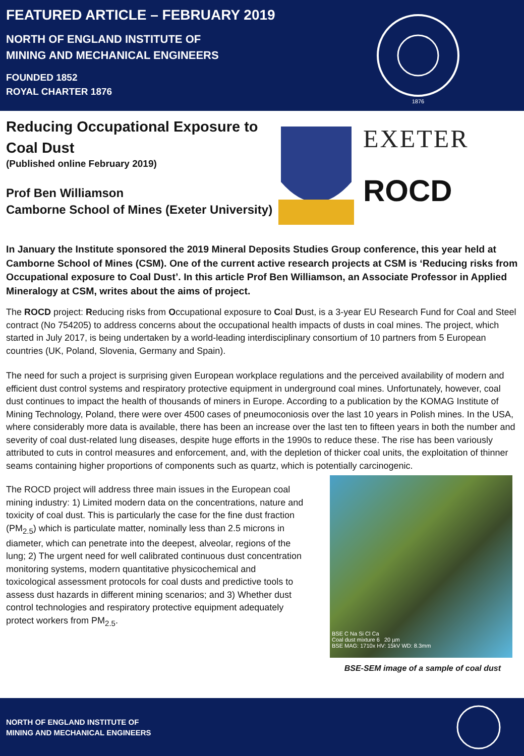FEATURED ARTICLE – FEBRUARY 2019
NORTH OF ENGLAND INSTITUTE OF
MINING AND MECHANICAL ENGINEERS
FOUNDED 1852
ROYAL CHARTER 1876
1876
Reducing Occupational Exposure to Coal Dust
(Published online February 2019)
Prof Ben Williamson
Camborne School of Mines (Exeter University)
EXETER
ROCD
In January the Institute sponsored the 2019 Mineral Deposits Studies Group conference, this year held at Camborne School of Mines (CSM). One of the current active research projects at CSM is ‘Reducing risks from Occupational exposure to Coal Dust’. In this article Prof Ben Williamson, an Associate Professor in Applied Mineralogy at CSM, writes about the aims of project.
The ROCD project: Reducing risks from Occupational exposure to Coal Dust, is a 3-year EU Research Fund for Coal and Steel contract (No 754205) to address concerns about the occupational health impacts of dusts in coal mines. The project, which started in July 2017, is being undertaken by a world-leading interdisciplinary consortium of 10 partners from 5 European countries (UK, Poland, Slovenia, Germany and Spain).
The need for such a project is surprising given European workplace regulations and the perceived availability of modern and efficient dust control systems and respiratory protective equipment in underground coal mines. Unfortunately, however, coal dust continues to impact the health of thousands of miners in Europe. According to a publication by the KOMAG Institute of Mining Technology, Poland, there were over 4500 cases of pneumoconiosis over the last 10 years in Polish mines. In the USA, where considerably more data is available, there has been an increase over the last ten to fifteen years in both the number and severity of coal dust-related lung diseases, despite huge efforts in the 1990s to reduce these. The rise has been variously attributed to cuts in control measures and enforcement, and, with the depletion of thicker coal units, the exploitation of thinner seams containing higher proportions of components such as quartz, which is potentially carcinogenic.
The ROCD project will address three main issues in the European coal mining industry: 1) Limited modern data on the concentrations, nature and toxicity of coal dust. This is particularly the case for the fine dust fraction (PM<sub>2.5</sub>) which is particulate matter, nominally less than 2.5 microns in diameter, which can penetrate into the deepest, alveolar, regions of the lung; 2) The urgent need for well calibrated continuous dust concentration monitoring systems, modern quantitative physicochemical and toxicological assessment protocols for coal dusts and predictive tools to assess dust hazards in different mining scenarios; and 3) Whether dust control technologies and respiratory protective equipment adequately protect workers from PM<sub>2.5</sub>.
BSE C Na Si Cl Ca
Coal dust mixture 6 20 µm
BSE MAG: 1710x HV: 15kV WD: 8.3mm
BSE-SEM image of a sample of coal dust
NORTH OF ENGLAND INSTITUTE OF
MINING AND MECHANICAL ENGINEERS